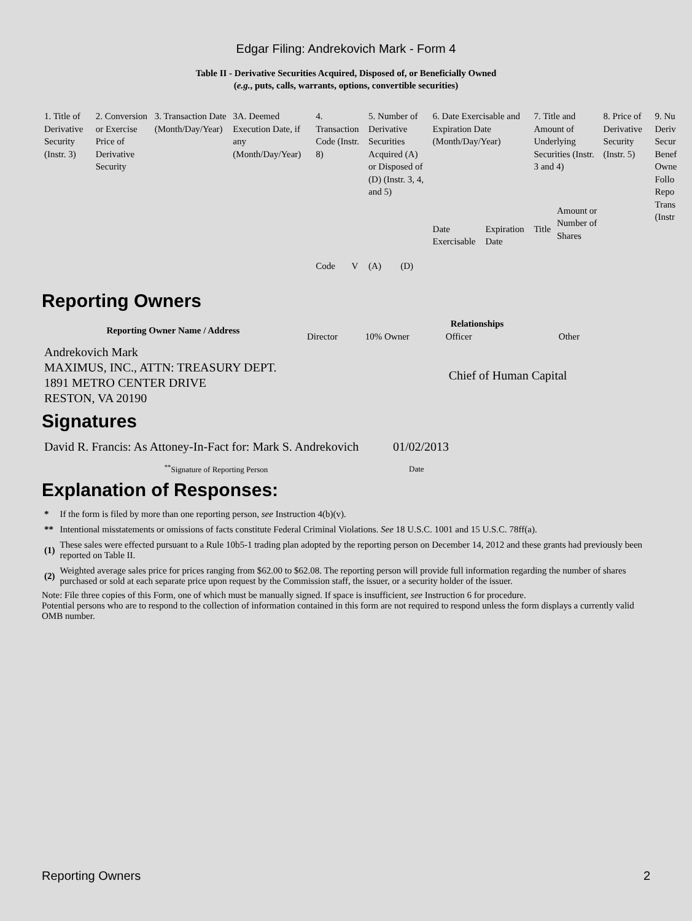Edgar Filing: Andrekovich Mark - Form 4
Table II - Derivative Securities Acquired, Disposed of, or Beneficially Owned
(e.g., puts, calls, warrants, options, convertible securities)
| 1. Title of Derivative Security (Instr. 3) | 2. Conversion or Exercise Price of Derivative Security | 3. Transaction Date (Month/Day/Year) | 3A. Deemed Execution Date, if any (Month/Day/Year) | 4. Transaction Code (Instr. 8) | | 5. Number of Derivative Securities Acquired (A) or Disposed of (D) (Instr. 3, 4, and 5) | | 6. Date Exercisable and Expiration Date (Month/Day/Year) | | 7. Title and Amount of Underlying Securities (Instr. 3 and 4) | | 8. Price of Derivative Security (Instr. 5) | 9. Nu Deriv Secur Benef Owne Follo Repo Trans (Instr |
| | | | | Code | V | (A) | (D) | Date Exercisable | Expiration Date | Title | Amount or Number of Shares | | |
Reporting Owners
| Reporting Owner Name / Address | Relationships | | | |
| --- | --- | --- | --- | --- |
| | Director | 10% Owner | Officer | Other |
| Andrekovich Mark MAXIMUS, INC., ATTN: TREASURY DEPT. 1891 METRO CENTER DRIVE RESTON, VA 20190 | | | Chief of Human Capital | |
Signatures
| David R. Francis: As Attoney-In-Fact for: Mark S. Andrekovich | 01/02/2013 |
| <sup>**</sup> Signature of Reporting Person | Date |
Explanation of Responses:
| * | If the form is filed by more than one reporting person, see Instruction 4(b)(v). |
| ** | Intentional misstatements or omissions of facts constitute Federal Criminal Violations. See 18 U.S.C. 1001 and 15 U.S.C. 78ff(a). |
| (1) | These sales were effected pursuant to a Rule 10b5-1 trading plan adopted by the reporting person on December 14, 2012 and these grants had previously been reported on Table II. |
| (2) | Weighted average sales price for prices ranging from $62.00 to $62.08. The reporting person will provide full information regarding the number of shares purchased or sold at each separate price upon request by the Commission staff, the issuer, or a security holder of the issuer. |
Note: File three copies of this Form, one of which must be manually signed. If space is insufficient, see Instruction 6 for procedure.
Potential persons who are to respond to the collection of information contained in this form are not required to respond unless the form displays a currently valid OMB number.
Reporting Owners 2